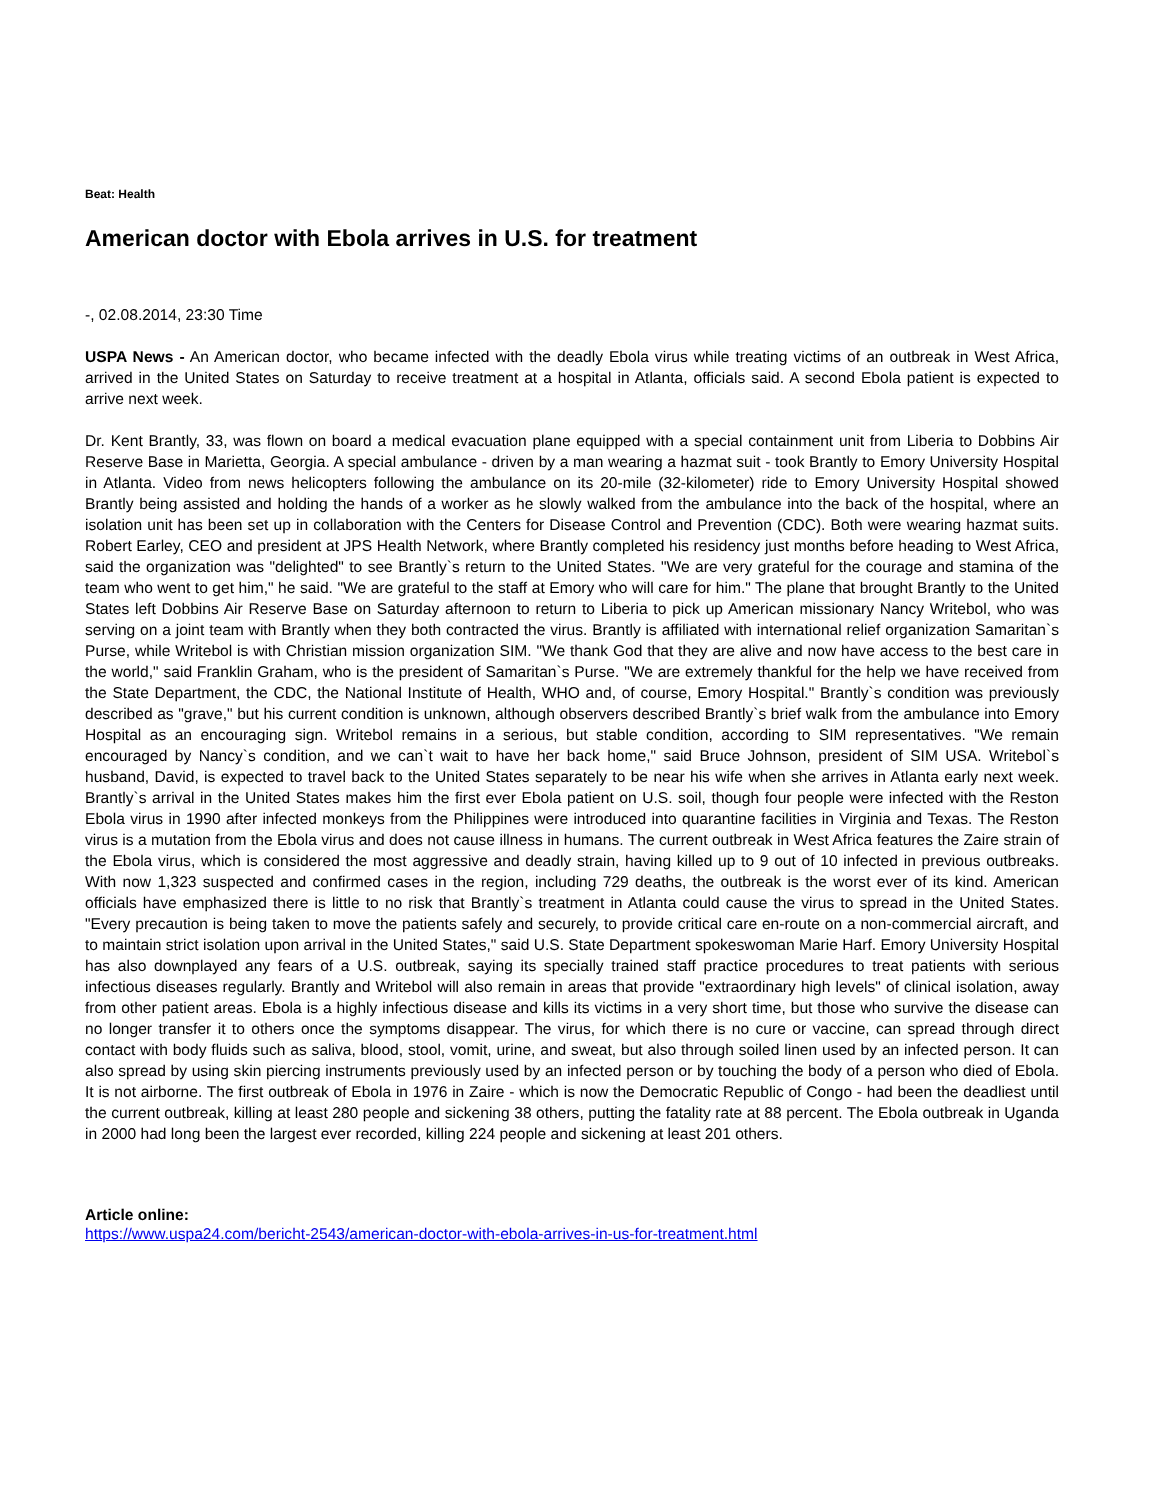Beat: Health
American doctor with Ebola arrives in U.S. for treatment
-, 02.08.2014, 23:30 Time
USPA News - An American doctor, who became infected with the deadly Ebola virus while treating victims of an outbreak in West Africa, arrived in the United States on Saturday to receive treatment at a hospital in Atlanta, officials said. A second Ebola patient is expected to arrive next week.
Dr. Kent Brantly, 33, was flown on board a medical evacuation plane equipped with a special containment unit from Liberia to Dobbins Air Reserve Base in Marietta, Georgia. A special ambulance - driven by a man wearing a hazmat suit - took Brantly to Emory University Hospital in Atlanta. Video from news helicopters following the ambulance on its 20-mile (32-kilometer) ride to Emory University Hospital showed Brantly being assisted and holding the hands of a worker as he slowly walked from the ambulance into the back of the hospital, where an isolation unit has been set up in collaboration with the Centers for Disease Control and Prevention (CDC). Both were wearing hazmat suits. Robert Earley, CEO and president at JPS Health Network, where Brantly completed his residency just months before heading to West Africa, said the organization was "delighted" to see Brantly`s return to the United States. "We are very grateful for the courage and stamina of the team who went to get him," he said. "We are grateful to the staff at Emory who will care for him." The plane that brought Brantly to the United States left Dobbins Air Reserve Base on Saturday afternoon to return to Liberia to pick up American missionary Nancy Writebol, who was serving on a joint team with Brantly when they both contracted the virus. Brantly is affiliated with international relief organization Samaritan`s Purse, while Writebol is with Christian mission organization SIM. "We thank God that they are alive and now have access to the best care in the world," said Franklin Graham, who is the president of Samaritan`s Purse. "We are extremely thankful for the help we have received from the State Department, the CDC, the National Institute of Health, WHO and, of course, Emory Hospital." Brantly`s condition was previously described as "grave," but his current condition is unknown, although observers described Brantly`s brief walk from the ambulance into Emory Hospital as an encouraging sign. Writebol remains in a serious, but stable condition, according to SIM representatives. "We remain encouraged by Nancy`s condition, and we can`t wait to have her back home," said Bruce Johnson, president of SIM USA. Writebol`s husband, David, is expected to travel back to the United States separately to be near his wife when she arrives in Atlanta early next week. Brantly`s arrival in the United States makes him the first ever Ebola patient on U.S. soil, though four people were infected with the Reston Ebola virus in 1990 after infected monkeys from the Philippines were introduced into quarantine facilities in Virginia and Texas. The Reston virus is a mutation from the Ebola virus and does not cause illness in humans. The current outbreak in West Africa features the Zaire strain of the Ebola virus, which is considered the most aggressive and deadly strain, having killed up to 9 out of 10 infected in previous outbreaks. With now 1,323 suspected and confirmed cases in the region, including 729 deaths, the outbreak is the worst ever of its kind. American officials have emphasized there is little to no risk that Brantly`s treatment in Atlanta could cause the virus to spread in the United States. "Every precaution is being taken to move the patients safely and securely, to provide critical care en-route on a non-commercial aircraft, and to maintain strict isolation upon arrival in the United States," said U.S. State Department spokeswoman Marie Harf. Emory University Hospital has also downplayed any fears of a U.S. outbreak, saying its specially trained staff practice procedures to treat patients with serious infectious diseases regularly. Brantly and Writebol will also remain in areas that provide "extraordinary high levels" of clinical isolation, away from other patient areas. Ebola is a highly infectious disease and kills its victims in a very short time, but those who survive the disease can no longer transfer it to others once the symptoms disappear. The virus, for which there is no cure or vaccine, can spread through direct contact with body fluids such as saliva, blood, stool, vomit, urine, and sweat, but also through soiled linen used by an infected person. It can also spread by using skin piercing instruments previously used by an infected person or by touching the body of a person who died of Ebola. It is not airborne. The first outbreak of Ebola in 1976 in Zaire - which is now the Democratic Republic of Congo - had been the deadliest until the current outbreak, killing at least 280 people and sickening 38 others, putting the fatality rate at 88 percent. The Ebola outbreak in Uganda in 2000 had long been the largest ever recorded, killing 224 people and sickening at least 201 others.
Article online:
https://www.uspa24.com/bericht-2543/american-doctor-with-ebola-arrives-in-us-for-treatment.html